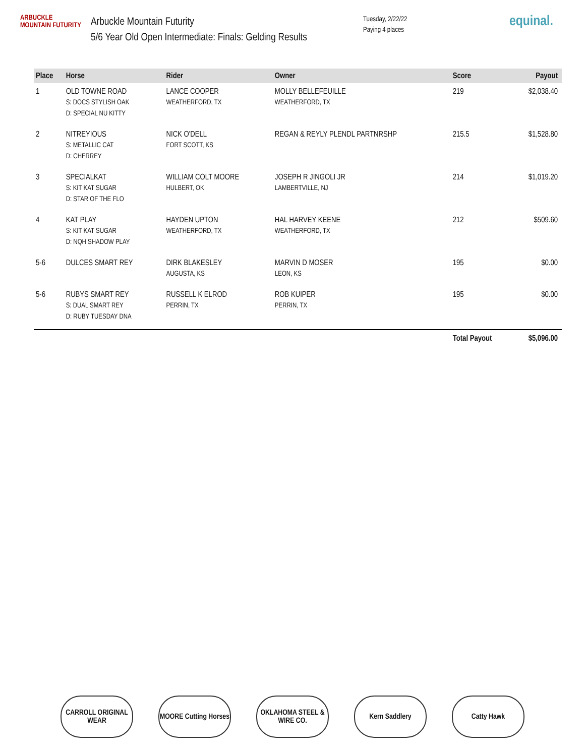ARBUCKLE
MOUNTAIN FUTURITY
Arbuckle Mountain Futurity
5/6 Year Old Open Intermediate: Finals: Gelding Results
Tuesday, 2/22/22
Paying 4 places
equinal.
| Place | Horse | Rider | Owner | Score | Payout |
| --- | --- | --- | --- | --- | --- |
| 1 | OLD TOWNE ROAD S: DOCS STYLISH OAK D: SPECIAL NU KITTY | LANCE COOPER WEATHERFORD, TX | MOLLY BELLEFEUILLE WEATHERFORD, TX | 219 | $2,038.40 |
| 2 | NITREYIOUS S: METALLIC CAT D: CHERREY | NICK O'DELL FORT SCOTT, KS | REGAN & REYLY PLENDL PARTNRSHP | 215.5 | $1,528.80 |
| 3 | SPECIALKAT S: KIT KAT SUGAR D: STAR OF THE FLO | WILLIAM COLT MOORE HULBERT, OK | JOSEPH R JINGOLI JR LAMBERTVILLE, NJ | 214 | $1,019.20 |
| 4 | KAT PLAY S: KIT KAT SUGAR D: NQH SHADOW PLAY | HAYDEN UPTON WEATHERFORD, TX | HAL HARVEY KEENE WEATHERFORD, TX | 212 | $509.60 |
| 5-6 | DULCES SMART REY | DIRK BLAKESLEY AUGUSTA, KS | MARVIN D MOSER LEON, KS | 195 | $0.00 |
| 5-6 | RUBYS SMART REY S: DUAL SMART REY D: RUBY TUESDAY DNA | RUSSELL K ELROD PERRIN, TX | ROB KUIPER PERRIN, TX | 195 | $0.00 |
| | | | | Total Payout | $5,096.00 |
CARROLL ORIGINAL WEAR
MOORE Cutting Horses
OKLAHOMA STEEL & WIRE CO.
Kern Saddlery Catty Hawk